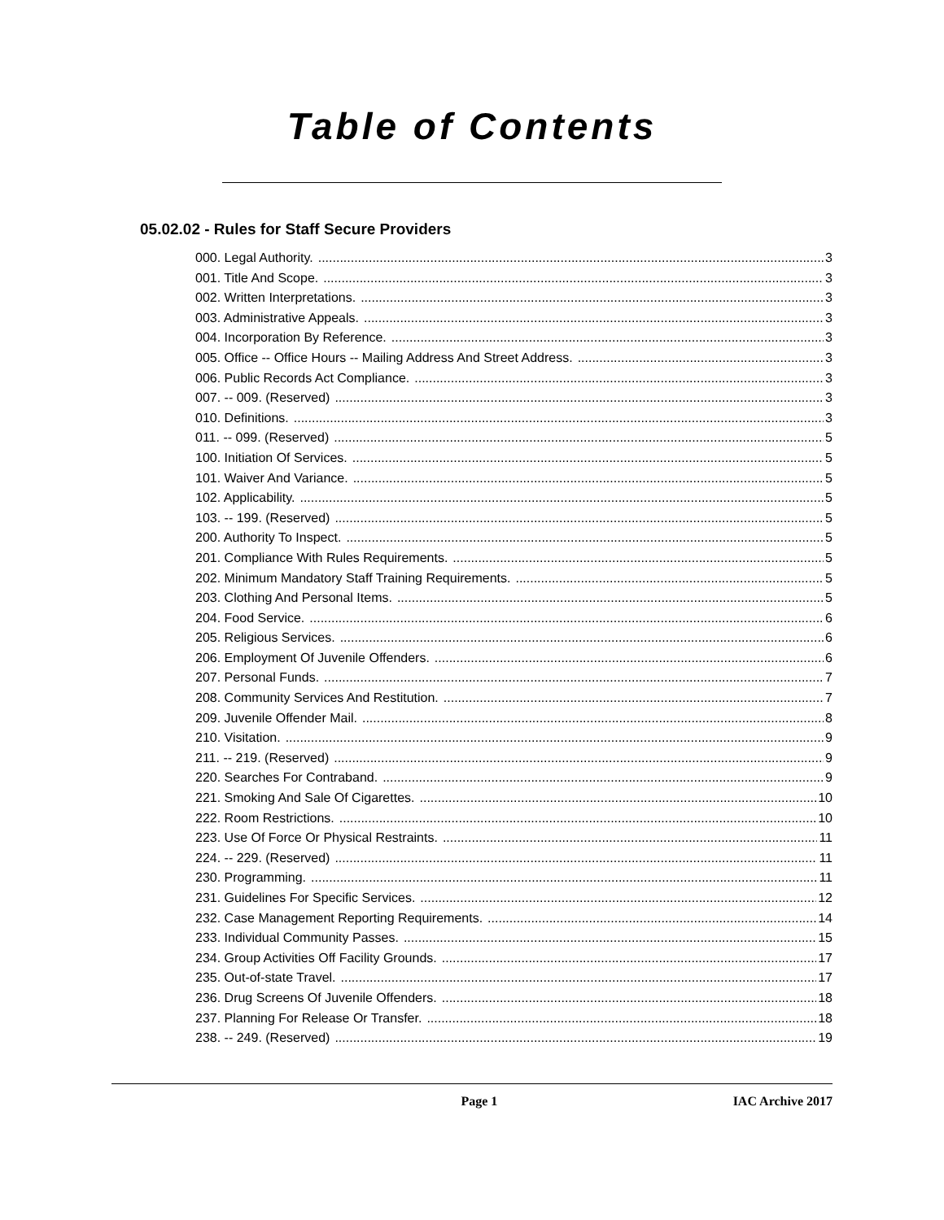Table of Contents
05.02.02 - Rules for Staff Secure Providers
000. Legal Authority. 3
001. Title And Scope. 3
002. Written Interpretations. 3
003. Administrative Appeals. 3
004. Incorporation By Reference. 3
005. Office -- Office Hours -- Mailing Address And Street Address. 3
006. Public Records Act Compliance. 3
007. -- 009. (Reserved) 3
010. Definitions. 3
011. -- 099. (Reserved) 5
100. Initiation Of Services. 5
101. Waiver And Variance. 5
102. Applicability. 5
103. -- 199. (Reserved) 5
200. Authority To Inspect. 5
201. Compliance With Rules Requirements. 5
202. Minimum Mandatory Staff Training Requirements. 5
203. Clothing And Personal Items. 5
204. Food Service. 6
205. Religious Services. 6
206. Employment Of Juvenile Offenders. 6
207. Personal Funds. 7
208. Community Services And Restitution. 7
209. Juvenile Offender Mail. 8
210. Visitation. 9
211. -- 219. (Reserved) 9
220. Searches For Contraband. 9
221. Smoking And Sale Of Cigarettes. 10
222. Room Restrictions. 10
223. Use Of Force Or Physical Restraints. 11
224. -- 229. (Reserved) 11
230. Programming. 11
231. Guidelines For Specific Services. 12
232. Case Management Reporting Requirements. 14
233. Individual Community Passes. 15
234. Group Activities Off Facility Grounds. 17
235. Out-of-state Travel. 17
236. Drug Screens Of Juvenile Offenders. 18
237. Planning For Release Or Transfer. 18
238. -- 249. (Reserved) 19
Page 1 IAC Archive 2017